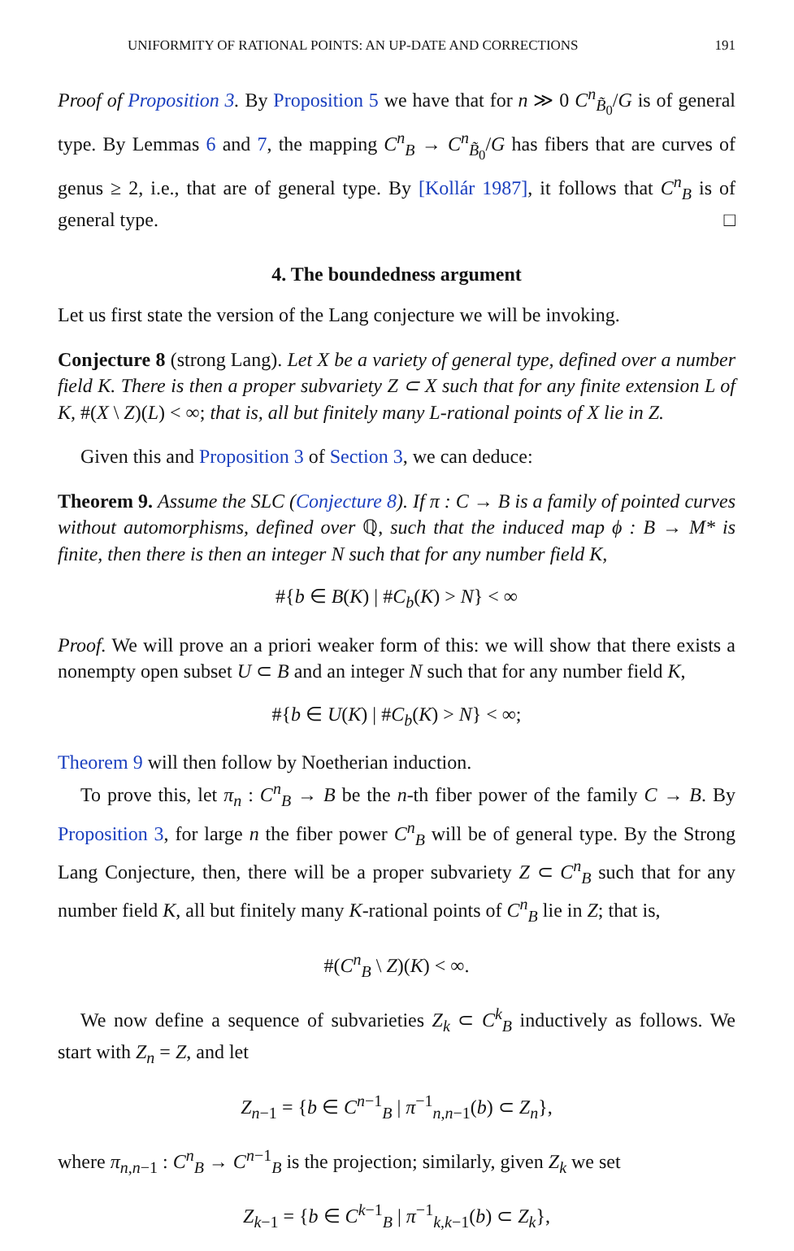UNIFORMITY OF RATIONAL POINTS: AN UP-DATE AND CORRECTIONS 191
Proof of Proposition 3. By Proposition 5 we have that for n ≫ 0 C<sup>n</sup><sub>B̃<sub>0</sub></sub>/G is of general type. By Lemmas 6 and 7, the mapping C<sup>n</sup><sub>B</sub> → C<sup>n</sup><sub>B̃<sub>0</sub></sub>/G has fibers that are curves of genus ≥ 2, i.e., that are of general type. By [Kollár 1987], it follows that C<sup>n</sup><sub>B</sub> is of general type. □
4. The boundedness argument
Let us first state the version of the Lang conjecture we will be invoking.
Conjecture 8 (strong Lang). Let X be a variety of general type, defined over a number field K. There is then a proper subvariety Z ⊂ X such that for any finite extension L of K, #(X \ Z)(L) < ∞; that is, all but finitely many L-rational points of X lie in Z.
Given this and Proposition 3 of Section 3, we can deduce:
Theorem 9. Assume the SLC (Conjecture 8). If π : C → B is a family of pointed curves without automorphisms, defined over ℚ, such that the induced map ϕ : B → M* is finite, then there is then an integer N such that for any number field K,
#{b ∈ B(K) | #C<sub>b</sub>(K) > N} < ∞
Proof. We will prove an a priori weaker form of this: we will show that there exists a nonempty open subset U ⊂ B and an integer N such that for any number field K,
#{b ∈ U(K) | #C<sub>b</sub>(K) > N} < ∞;
Theorem 9 will then follow by Noetherian induction.
To prove this, let π<sub>n</sub> : C<sup>n</sup><sub>B</sub> → B be the n-th fiber power of the family C → B. By Proposition 3, for large n the fiber power C<sup>n</sup><sub>B</sub> will be of general type. By the Strong Lang Conjecture, then, there will be a proper subvariety Z ⊂ C<sup>n</sup><sub>B</sub> such that for any number field K, all but finitely many K-rational points of C<sup>n</sup><sub>B</sub> lie in Z; that is,
#(C<sup>n</sup><sub>B</sub> \ Z)(K) < ∞.
We now define a sequence of subvarieties Z<sub>k</sub> ⊂ C<sup>k</sup><sub>B</sub> inductively as follows. We start with Z<sub>n</sub> = Z, and let
Z<sub>n−1</sub> = {b ∈ C<sup>n−1</sup><sub>B</sub> | π<sup>−1</sup><sub>n,n−1</sub>(b) ⊂ Z<sub>n</sub>},
where π<sub>n,n−1</sub> : C<sup>n</sup><sub>B</sub> → C<sup>n−1</sup><sub>B</sub> is the projection; similarly, given Z<sub>k</sub> we set
Z<sub>k−1</sub> = {b ∈ C<sup>k−1</sup><sub>B</sub> | π<sup>−1</sup><sub>k,k−1</sub>(b) ⊂ Z<sub>k</sub>},